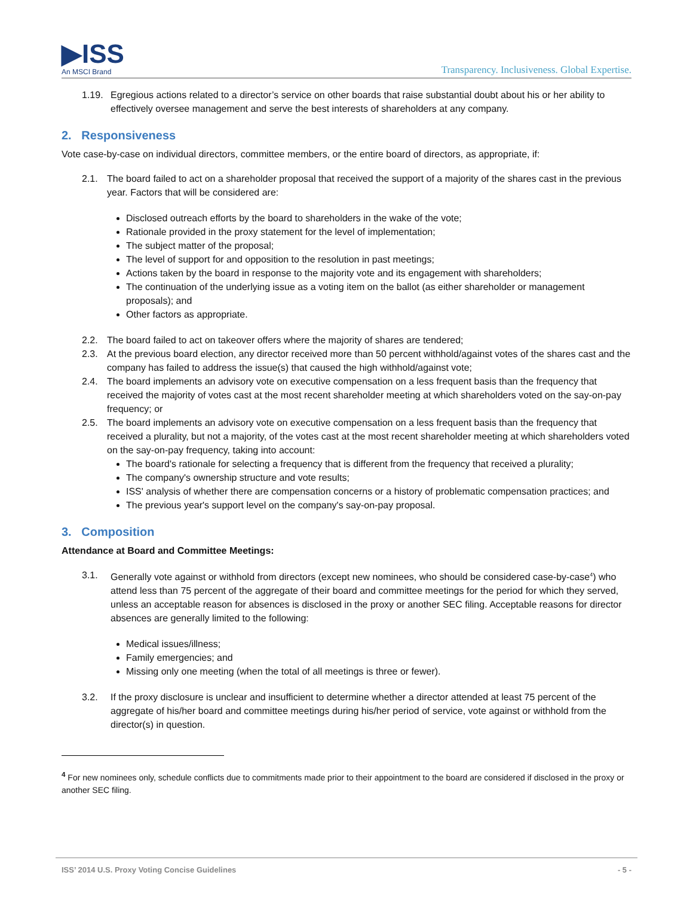▶ISS
An MSCI Brand
Transparency. Inclusiveness. Global Expertise.
1.19. Egregious actions related to a director’s service on other boards that raise substantial doubt about his or her ability to effectively oversee management and serve the best interests of shareholders at any company.
2. Responsiveness
Vote case-by-case on individual directors, committee members, or the entire board of directors, as appropriate, if:
2.1. The board failed to act on a shareholder proposal that received the support of a majority of the shares cast in the previous year. Factors that will be considered are:
Disclosed outreach efforts by the board to shareholders in the wake of the vote;
Rationale provided in the proxy statement for the level of implementation;
The subject matter of the proposal;
The level of support for and opposition to the resolution in past meetings;
Actions taken by the board in response to the majority vote and its engagement with shareholders;
The continuation of the underlying issue as a voting item on the ballot (as either shareholder or management proposals); and
Other factors as appropriate.
2.2. The board failed to act on takeover offers where the majority of shares are tendered;
2.3. At the previous board election, any director received more than 50 percent withhold/against votes of the shares cast and the company has failed to address the issue(s) that caused the high withhold/against vote;
2.4. The board implements an advisory vote on executive compensation on a less frequent basis than the frequency that received the majority of votes cast at the most recent shareholder meeting at which shareholders voted on the say-on-pay frequency; or
2.5. The board implements an advisory vote on executive compensation on a less frequent basis than the frequency that received a plurality, but not a majority, of the votes cast at the most recent shareholder meeting at which shareholders voted on the say-on-pay frequency, taking into account:
The board's rationale for selecting a frequency that is different from the frequency that received a plurality;
The company's ownership structure and vote results;
ISS' analysis of whether there are compensation concerns or a history of problematic compensation practices; and
The previous year's support level on the company's say-on-pay proposal.
3. Composition
Attendance at Board and Committee Meetings:
3.1. Generally vote against or withhold from directors (except new nominees, who should be considered case-by-case<sup>4</sup>) who attend less than 75 percent of the aggregate of their board and committee meetings for the period for which they served, unless an acceptable reason for absences is disclosed in the proxy or another SEC filing. Acceptable reasons for director absences are generally limited to the following:
Medical issues/illness;
Family emergencies; and
Missing only one meeting (when the total of all meetings is three or fewer).
3.2. If the proxy disclosure is unclear and insufficient to determine whether a director attended at least 75 percent of the aggregate of his/her board and committee meetings during his/her period of service, vote against or withhold from the director(s) in question.
<sup>4</sup> For new nominees only, schedule conflicts due to commitments made prior to their appointment to the board are considered if disclosed in the proxy or another SEC filing.
ISS’ 2014 U.S. Proxy Voting Concise Guidelines - 5 -